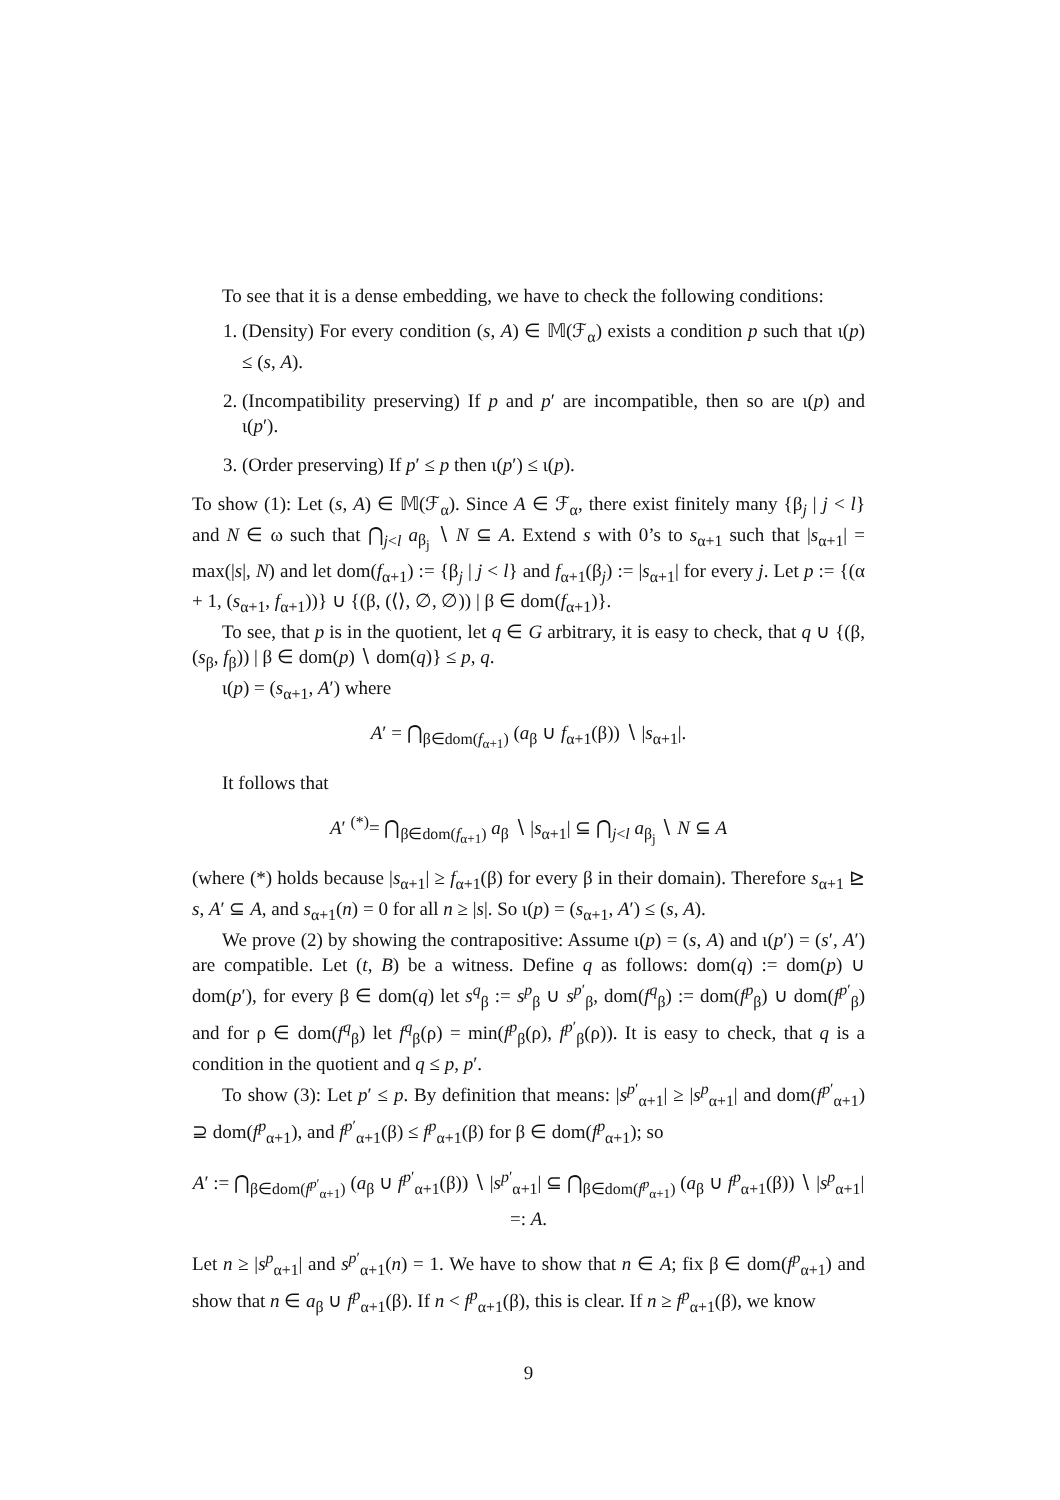To see that it is a dense embedding, we have to check the following conditions:
1. (Density) For every condition (s, A) ∈ 𝕄(ℱ<sub>α</sub>) exists a condition p such that ι(p) ≤ (s, A).
2. (Incompatibility preserving) If p and p′ are incompatible, then so are ι(p) and ι(p′).
3. (Order preserving) If p′ ≤ p then ι(p′) ≤ ι(p).
To show (1): Let (s, A) ∈ 𝕄(ℱ<sub>α</sub>). Since A ∈ ℱ<sub>α</sub>, there exist finitely many {β<sub>j</sub> | j < l} and N ∈ ω such that ⋂<sub>j<l</sub> a<sub>β<sub>j</sub></sub> ∖ N ⊆ A. Extend s with 0’s to s<sub>α+1</sub> such that |s<sub>α+1</sub>| = max(|s|, N) and let dom(f<sub>α+1</sub>) := {β<sub>j</sub> | j < l} and f<sub>α+1</sub>(β<sub>j</sub>) := |s<sub>α+1</sub>| for every j. Let p := {(α + 1, (s<sub>α+1</sub>, f<sub>α+1</sub>))} ∪ {(β, (⟨⟩, ∅, ∅)) | β ∈ dom(f<sub>α+1</sub>)}.
To see, that p is in the quotient, let q ∈ G arbitrary, it is easy to check, that q ∪ {(β, (s<sub>β</sub>, f<sub>β</sub>)) | β ∈ dom(p) ∖ dom(q)} ≤ p, q.
ι(p) = (s<sub>α+1</sub>, A′) where
A′ = ⋂<sub>β∈dom(f<sub>α+1</sub>)</sub> (a<sub>β</sub> ∪ f<sub>α+1</sub>(β)) ∖ |s<sub>α+1</sub>|.
It follows that
A′ <sup>(*)</sup>= ⋂<sub>β∈dom(f<sub>α+1</sub>)</sub> a<sub>β</sub> ∖ |s<sub>α+1</sub>| ⊆ ⋂<sub>j<l</sub> a<sub>β<sub>j</sub></sub> ∖ N ⊆ A
(where (*) holds because |s<sub>α+1</sub>| ≥ f<sub>α+1</sub>(β) for every β in their domain). Therefore s<sub>α+1</sub> ⊵ s, A′ ⊆ A, and s<sub>α+1</sub>(n) = 0 for all n ≥ |s|. So ι(p) = (s<sub>α+1</sub>, A′) ≤ (s, A).
We prove (2) by showing the contrapositive: Assume ι(p) = (s, A) and ι(p′) = (s′, A′) are compatible. Let (t, B) be a witness. Define q as follows: dom(q) := dom(p) ∪ dom(p′), for every β ∈ dom(q) let s<sup>q</sup><sub>β</sub> := s<sup>p</sup><sub>β</sub> ∪ s<sup>p′</sup><sub>β</sub>, dom(f<sup>q</sup><sub>β</sub>) := dom(f<sup>p</sup><sub>β</sub>) ∪ dom(f<sup>p′</sup><sub>β</sub>) and for ρ ∈ dom(f<sup>q</sup><sub>β</sub>) let f<sup>q</sup><sub>β</sub>(ρ) = min(f<sup>p</sup><sub>β</sub>(ρ), f<sup>p′</sup><sub>β</sub>(ρ)). It is easy to check, that q is a condition in the quotient and q ≤ p, p′.
To show (3): Let p′ ≤ p. By definition that means: |s<sup>p′</sup><sub>α+1</sub>| ≥ |s<sup>p</sup><sub>α+1</sub>| and dom(f<sup>p′</sup><sub>α+1</sub>) ⊇ dom(f<sup>p</sup><sub>α+1</sub>), and f<sup>p′</sup><sub>α+1</sub>(β) ≤ f<sup>p</sup><sub>α+1</sub>(β) for β ∈ dom(f<sup>p</sup><sub>α+1</sub>); so
A′ := ⋂<sub>β∈dom(f<sup>p′</sup><sub>α+1</sub>)</sub> (a<sub>β</sub> ∪ f<sup>p′</sup><sub>α+1</sub>(β)) ∖ |s<sup>p′</sup><sub>α+1</sub>| ⊆ ⋂<sub>β∈dom(f<sup>p</sup><sub>α+1</sub>)</sub> (a<sub>β</sub> ∪ f<sup>p</sup><sub>α+1</sub>(β)) ∖ |s<sup>p</sup><sub>α+1</sub>| =: A.
Let n ≥ |s<sup>p</sup><sub>α+1</sub>| and s<sup>p′</sup><sub>α+1</sub>(n) = 1. We have to show that n ∈ A; fix β ∈ dom(f<sup>p</sup><sub>α+1</sub>) and show that n ∈ a<sub>β</sub> ∪ f<sup>p</sup><sub>α+1</sub>(β). If n < f<sup>p</sup><sub>α+1</sub>(β), this is clear. If n ≥ f<sup>p</sup><sub>α+1</sub>(β), we know
9